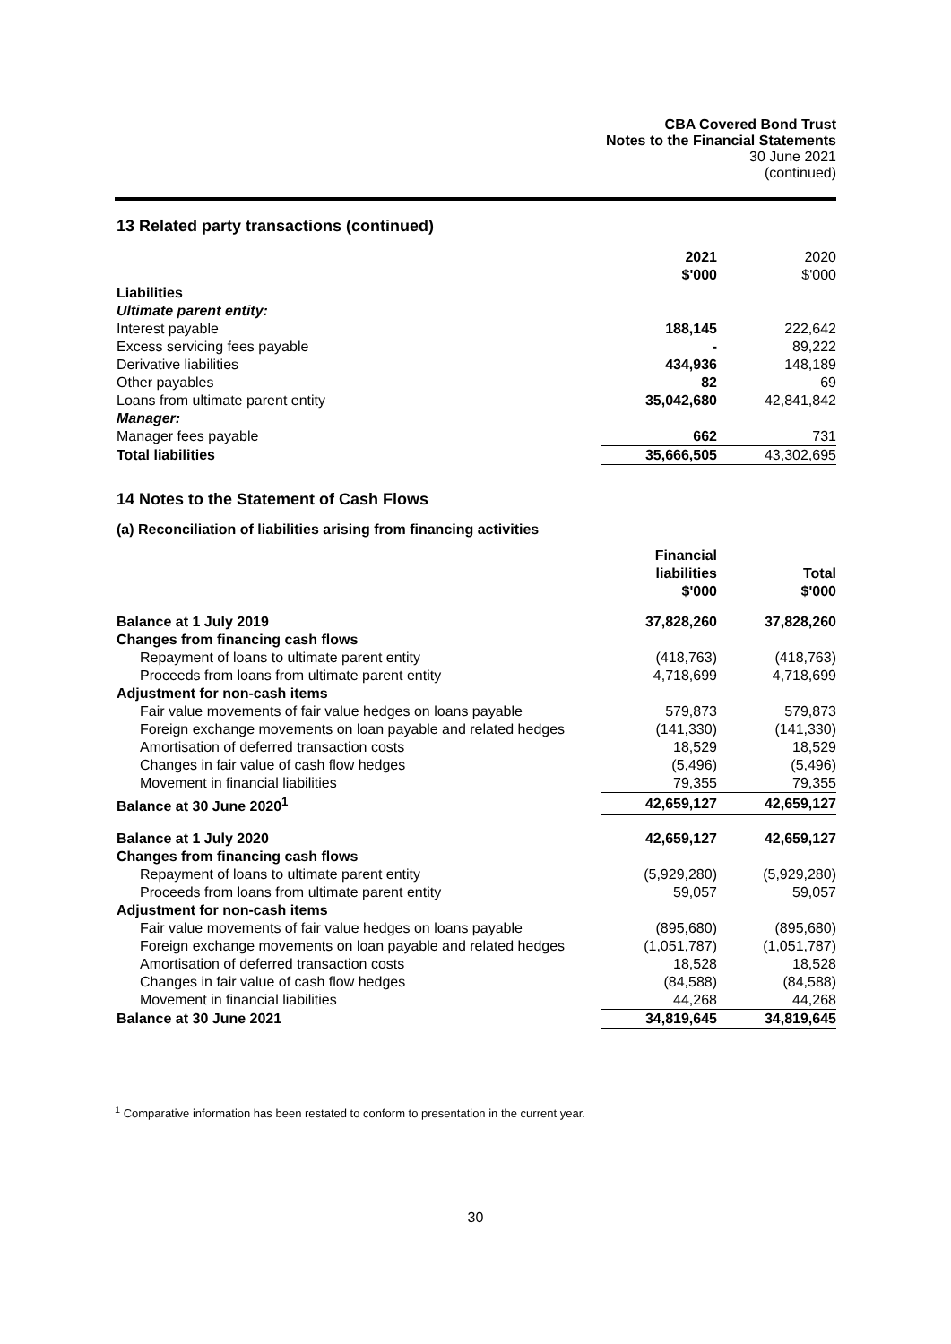CBA Covered Bond Trust
Notes to the Financial Statements
30 June 2021
(continued)
13 Related party transactions (continued)
| | 2021 $'000 | 2020 $'000 |
| Liabilities | | |
| Ultimate parent entity: | | |
| Interest payable | 188,145 | 222,642 |
| Excess servicing fees payable | - | 89,222 |
| Derivative liabilities | 434,936 | 148,189 |
| Other payables | 82 | 69 |
| Loans from ultimate parent entity | 35,042,680 | 42,841,842 |
| Manager: | | |
| Manager fees payable | 662 | 731 |
| Total liabilities | 35,666,505 | 43,302,695 |
14 Notes to the Statement of Cash Flows
(a) Reconciliation of liabilities arising from financing activities
| | Financial liabilities $'000 | Total $'000 |
| --- | --- | --- |
| Balance at 1 July 2019 | 37,828,260 | 37,828,260 |
| Changes from financing cash flows | | |
| Repayment of loans to ultimate parent entity | (418,763) | (418,763) |
| Proceeds from loans from ultimate parent entity | 4,718,699 | 4,718,699 |
| Adjustment for non-cash items | | |
| Fair value movements of fair value hedges on loans payable | 579,873 | 579,873 |
| Foreign exchange movements on loan payable and related hedges | (141,330) | (141,330) |
| Amortisation of deferred transaction costs | 18,529 | 18,529 |
| Changes in fair value of cash flow hedges | (5,496) | (5,496) |
| Movement in financial liabilities | 79,355 | 79,355 |
| Balance at 30 June 2020<sup>1</sup> | 42,659,127 | 42,659,127 |
| Balance at 1 July 2020 | 42,659,127 | 42,659,127 |
| Changes from financing cash flows | | |
| Repayment of loans to ultimate parent entity | (5,929,280) | (5,929,280) |
| Proceeds from loans from ultimate parent entity | 59,057 | 59,057 |
| Adjustment for non-cash items | | |
| Fair value movements of fair value hedges on loans payable | (895,680) | (895,680) |
| Foreign exchange movements on loan payable and related hedges | (1,051,787) | (1,051,787) |
| Amortisation of deferred transaction costs | 18,528 | 18,528 |
| Changes in fair value of cash flow hedges | (84,588) | (84,588) |
| Movement in financial liabilities | 44,268 | 44,268 |
| Balance at 30 June 2021 | 34,819,645 | 34,819,645 |
<sup>1</sup> Comparative information has been restated to conform to presentation in the current year.
30